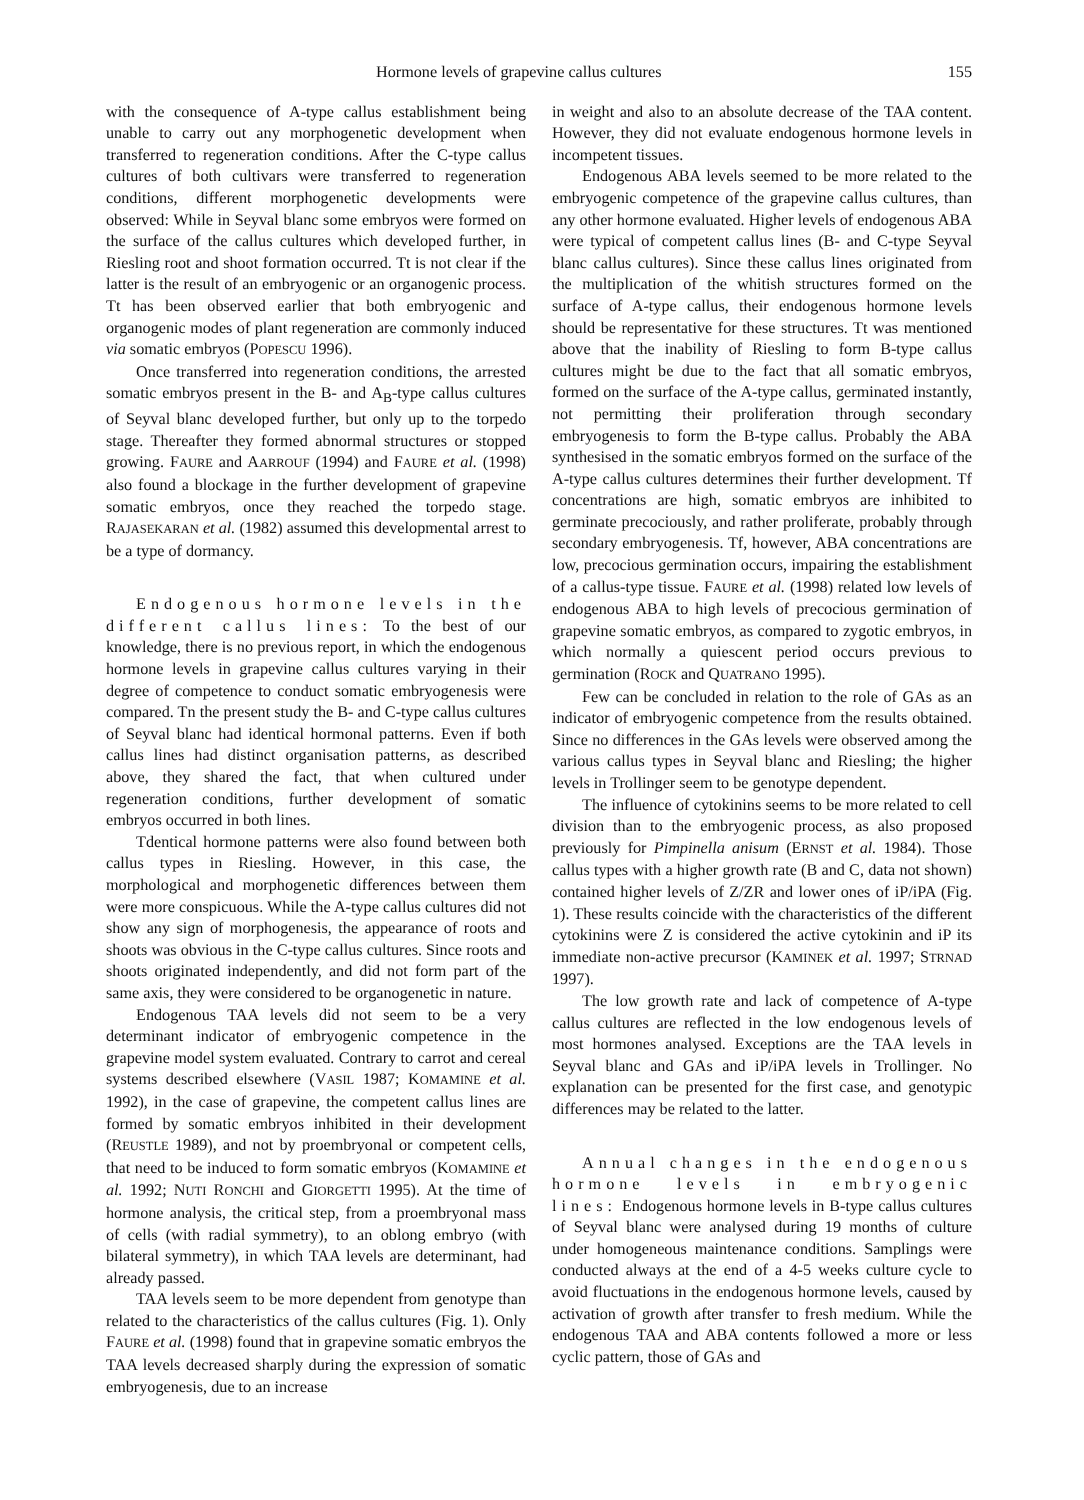Hormone levels of grapevine callus cultures 155
with the consequence of A-type callus establishment being unable to carry out any morphogenetic development when transferred to regeneration conditions. After the C-type callus cultures of both cultivars were transferred to regeneration conditions, different morphogenetic developments were observed: While in Seyval blanc some embryos were formed on the surface of the callus cultures which developed further, in Riesling root and shoot formation occurred. Tt is not clear if the latter is the result of an embryogenic or an organogenic process. Tt has been observed earlier that both embryogenic and organogenic modes of plant regeneration are commonly induced via somatic embryos (POPESCU 1996).
Once transferred into regeneration conditions, the arrested somatic embryos present in the B- and A<sub>B</sub>-type callus cultures of Seyval blanc developed further, but only up to the torpedo stage. Thereafter they formed abnormal structures or stopped growing. FAURE and AARROUF (1994) and FAURE et al. (1998) also found a blockage in the further development of grapevine somatic embryos, once they reached the torpedo stage. RAJASEKARAN et al. (1982) assumed this developmental arrest to be a type of dormancy.
Endogenous hormone levels in the different callus lines: To the best of our knowledge, there is no previous report, in which the endogenous hormone levels in grapevine callus cultures varying in their degree of competence to conduct somatic embryogenesis were compared. Tn the present study the B- and C-type callus cultures of Seyval blanc had identical hormonal patterns. Even if both callus lines had distinct organisation patterns, as described above, they shared the fact, that when cultured under regeneration conditions, further development of somatic embryos occurred in both lines.
Tdentical hormone patterns were also found between both callus types in Riesling. However, in this case, the morphological and morphogenetic differences between them were more conspicuous. While the A-type callus cultures did not show any sign of morphogenesis, the appearance of roots and shoots was obvious in the C-type callus cultures. Since roots and shoots originated independently, and did not form part of the same axis, they were considered to be organogenetic in nature.
Endogenous TAA levels did not seem to be a very determinant indicator of embryogenic competence in the grapevine model system evaluated. Contrary to carrot and cereal systems described elsewhere (VASIL 1987; KOMAMINE et al. 1992), in the case of grapevine, the competent callus lines are formed by somatic embryos inhibited in their development (REUSTLE 1989), and not by proembryonal or competent cells, that need to be induced to form somatic embryos (KOMAMINE et al. 1992; NUTI RONCHI and GIORGETTI 1995). At the time of hormone analysis, the critical step, from a proembryonal mass of cells (with radial symmetry), to an oblong embryo (with bilateral symmetry), in which TAA levels are determinant, had already passed.
TAA levels seem to be more dependent from genotype than related to the characteristics of the callus cultures (Fig. 1). Only FAURE et al. (1998) found that in grapevine somatic embryos the TAA levels decreased sharply during the expression of somatic embryogenesis, due to an increase
in weight and also to an absolute decrease of the TAA content. However, they did not evaluate endogenous hormone levels in incompetent tissues.
Endogenous ABA levels seemed to be more related to the embryogenic competence of the grapevine callus cultures, than any other hormone evaluated. Higher levels of endogenous ABA were typical of competent callus lines (B- and C-type Seyval blanc callus cultures). Since these callus lines originated from the multiplication of the whitish structures formed on the surface of A-type callus, their endogenous hormone levels should be representative for these structures. Tt was mentioned above that the inability of Riesling to form B-type callus cultures might be due to the fact that all somatic embryos, formed on the surface of the A-type callus, germinated instantly, not permitting their proliferation through secondary embryogenesis to form the B-type callus. Probably the ABA synthesised in the somatic embryos formed on the surface of the A-type callus cultures determines their further development. Tf concentrations are high, somatic embryos are inhibited to germinate precociously, and rather proliferate, probably through secondary embryogenesis. Tf, however, ABA concentrations are low, precocious germination occurs, impairing the establishment of a callus-type tissue. FAURE et al. (1998) related low levels of endogenous ABA to high levels of precocious germination of grapevine somatic embryos, as compared to zygotic embryos, in which normally a quiescent period occurs previous to germination (ROCK and QUATRANO 1995).
Few can be concluded in relation to the role of GAs as an indicator of embryogenic competence from the results obtained. Since no differences in the GAs levels were observed among the various callus types in Seyval blanc and Riesling; the higher levels in Trollinger seem to be genotype dependent.
The influence of cytokinins seems to be more related to cell division than to the embryogenic process, as also proposed previously for Pimpinella anisum (ERNST et al. 1984). Those callus types with a higher growth rate (B and C, data not shown) contained higher levels of Z/ZR and lower ones of iP/iPA (Fig. 1). These results coincide with the characteristics of the different cytokinins were Z is considered the active cytokinin and iP its immediate non-active precursor (KAMINEK et al. 1997; STRNAD 1997).
The low growth rate and lack of competence of A-type callus cultures are reflected in the low endogenous levels of most hormones analysed. Exceptions are the TAA levels in Seyval blanc and GAs and iP/iPA levels in Trollinger. No explanation can be presented for the first case, and genotypic differences may be related to the latter.
Annual changes in the endogenous hormone levels in embryogenic lines: Endogenous hormone levels in B-type callus cultures of Seyval blanc were analysed during 19 months of culture under homogeneous maintenance conditions. Samplings were conducted always at the end of a 4-5 weeks culture cycle to avoid fluctuations in the endogenous hormone levels, caused by activation of growth after transfer to fresh medium. While the endogenous TAA and ABA contents followed a more or less cyclic pattern, those of GAs and